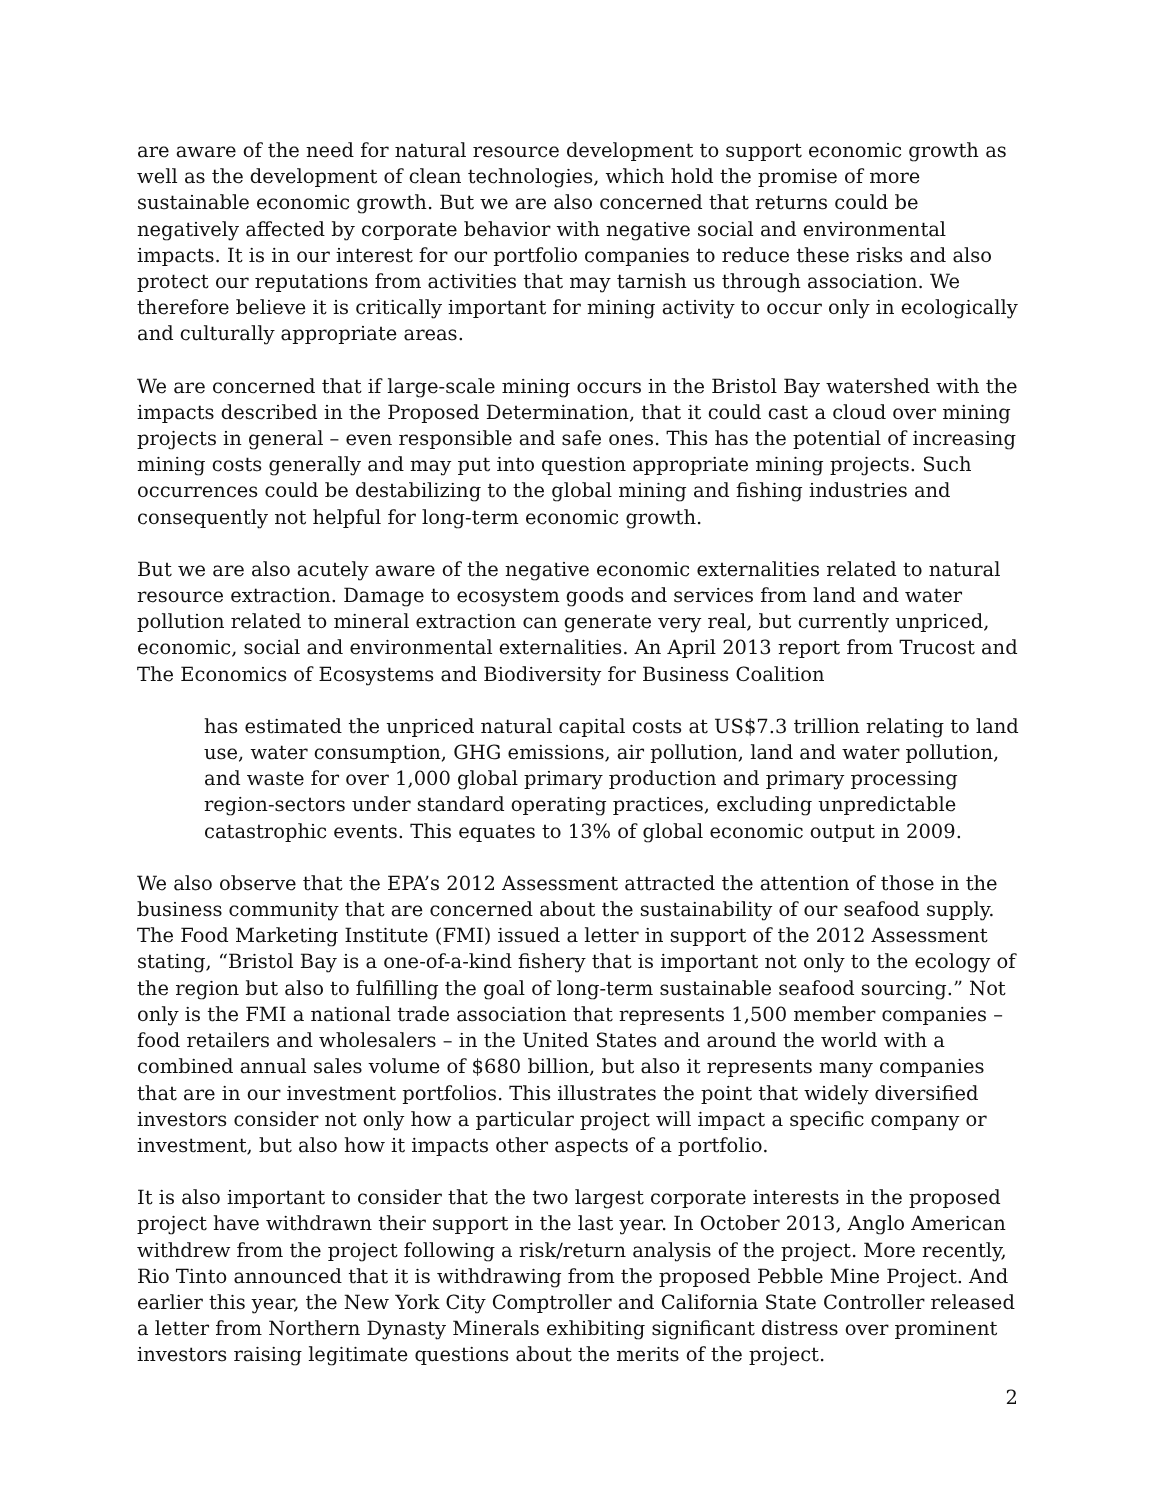are aware of the need for natural resource development to support economic growth as well as the development of clean technologies, which hold the promise of more sustainable economic growth. But we are also concerned that returns could be negatively affected by corporate behavior with negative social and environmental impacts. It is in our interest for our portfolio companies to reduce these risks and also protect our reputations from activities that may tarnish us through association. We therefore believe it is critically important for mining activity to occur only in ecologically and culturally appropriate areas.
We are concerned that if large-scale mining occurs in the Bristol Bay watershed with the impacts described in the Proposed Determination, that it could cast a cloud over mining projects in general – even responsible and safe ones. This has the potential of increasing mining costs generally and may put into question appropriate mining projects. Such occurrences could be destabilizing to the global mining and fishing industries and consequently not helpful for long-term economic growth.
But we are also acutely aware of the negative economic externalities related to natural resource extraction. Damage to ecosystem goods and services from land and water pollution related to mineral extraction can generate very real, but currently unpriced, economic, social and environmental externalities. An April 2013 report from Trucost and The Economics of Ecosystems and Biodiversity for Business Coalition
has estimated the unpriced natural capital costs at US$7.3 trillion relating to land use, water consumption, GHG emissions, air pollution, land and water pollution, and waste for over 1,000 global primary production and primary processing region-sectors under standard operating practices, excluding unpredictable catastrophic events. This equates to 13% of global economic output in 2009.
We also observe that the EPA’s 2012 Assessment attracted the attention of those in the business community that are concerned about the sustainability of our seafood supply. The Food Marketing Institute (FMI) issued a letter in support of the 2012 Assessment stating, “Bristol Bay is a one-of-a-kind fishery that is important not only to the ecology of the region but also to fulfilling the goal of long-term sustainable seafood sourcing.” Not only is the FMI a national trade association that represents 1,500 member companies – food retailers and wholesalers – in the United States and around the world with a combined annual sales volume of $680 billion, but also it represents many companies that are in our investment portfolios. This illustrates the point that widely diversified investors consider not only how a particular project will impact a specific company or investment, but also how it impacts other aspects of a portfolio.
It is also important to consider that the two largest corporate interests in the proposed project have withdrawn their support in the last year. In October 2013, Anglo American withdrew from the project following a risk/return analysis of the project. More recently, Rio Tinto announced that it is withdrawing from the proposed Pebble Mine Project. And earlier this year, the New York City Comptroller and California State Controller released a letter from Northern Dynasty Minerals exhibiting significant distress over prominent investors raising legitimate questions about the merits of the project.
2